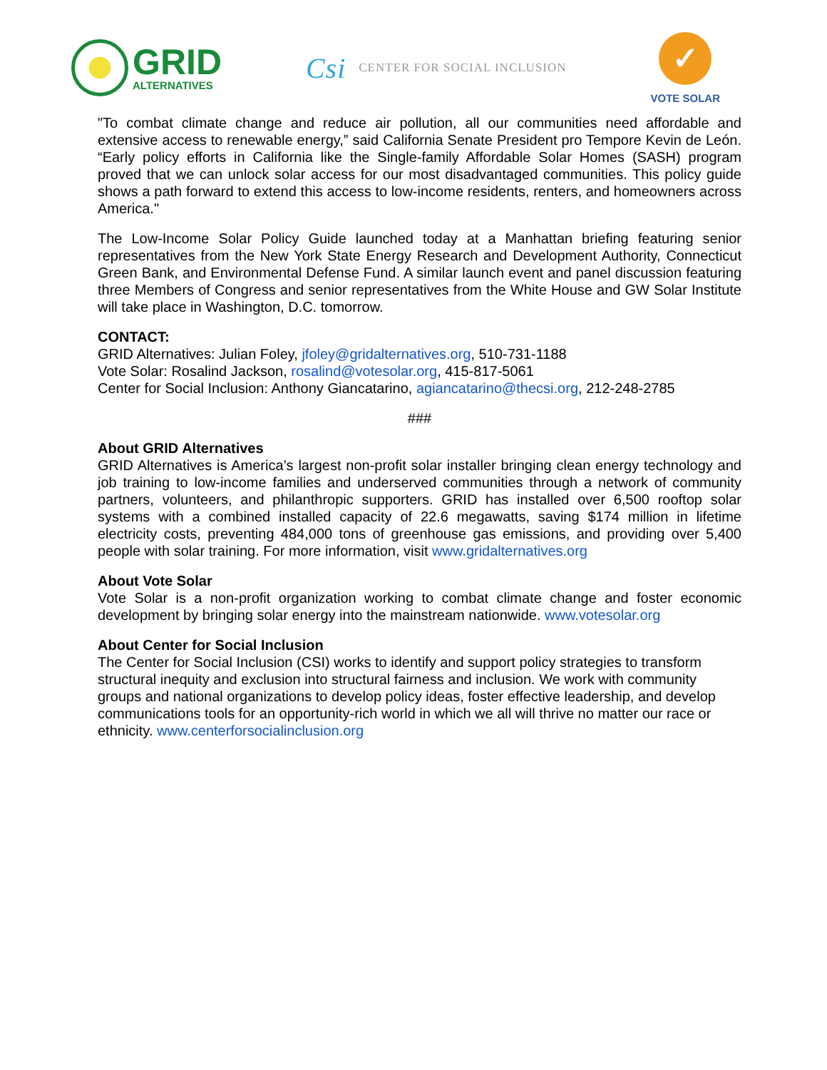GRID
ALTERNATIVES
Csi CENTER FOR SOCIAL INCLUSION
✓
VOTE SOLAR
"To combat climate change and reduce air pollution, all our communities need affordable and extensive access to renewable energy,” said California Senate President pro Tempore Kevin de León. “Early policy efforts in California like the Single-family Affordable Solar Homes (SASH) program proved that we can unlock solar access for our most disadvantaged communities. This policy guide shows a path forward to extend this access to low-income residents, renters, and homeowners across America."
The Low-Income Solar Policy Guide launched today at a Manhattan briefing featuring senior representatives from the New York State Energy Research and Development Authority, Connecticut Green Bank, and Environmental Defense Fund. A similar launch event and panel discussion featuring three Members of Congress and senior representatives from the White House and GW Solar Institute will take place in Washington, D.C. tomorrow.
CONTACT:
GRID Alternatives: Julian Foley, jfoley@gridalternatives.org, 510-731-1188
Vote Solar: Rosalind Jackson, rosalind@votesolar.org, 415-817-5061
Center for Social Inclusion: Anthony Giancatarino, agiancatarino@thecsi.org, 212-248-2785
###
About GRID Alternatives
GRID Alternatives is America’s largest non-profit solar installer bringing clean energy technology and job training to low-income families and underserved communities through a network of community partners, volunteers, and philanthropic supporters. GRID has installed over 6,500 rooftop solar systems with a combined installed capacity of 22.6 megawatts, saving $174 million in lifetime electricity costs, preventing 484,000 tons of greenhouse gas emissions, and providing over 5,400 people with solar training. For more information, visit www.gridalternatives.org
About Vote Solar
Vote Solar is a non-profit organization working to combat climate change and foster economic development by bringing solar energy into the mainstream nationwide. www.votesolar.org
About Center for Social Inclusion
The Center for Social Inclusion (CSI) works to identify and support policy strategies to transform structural inequity and exclusion into structural fairness and inclusion. We work with community groups and national organizations to develop policy ideas, foster effective leadership, and develop communications tools for an opportunity-rich world in which we all will thrive no matter our race or ethnicity. www.centerforsocialinclusion.org